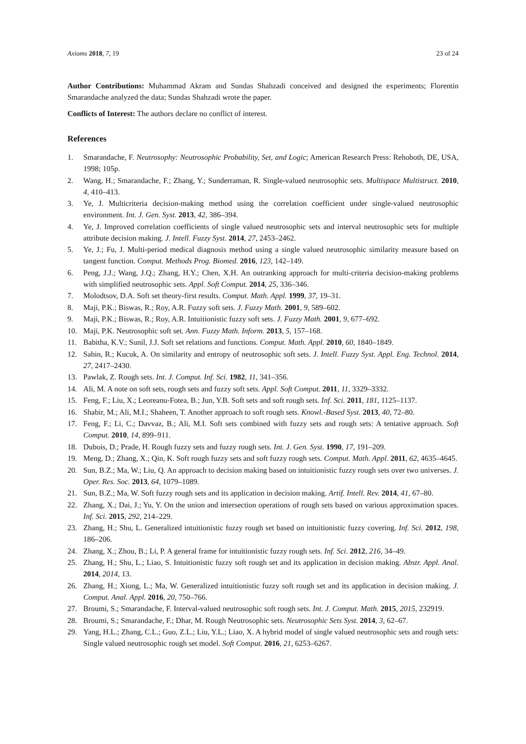Axioms 2018, 7, 19 23 of 24
Author Contributions: Muhammad Akram and Sundas Shahzadi conceived and designed the experiments; Florentin Smarandache analyzed the data; Sundas Shahzadi wrote the paper.
Conflicts of Interest: The authors declare no conflict of interest.
References
1. Smarandache, F. Neutrosophy: Neutrosophic Probability, Set, and Logic; American Research Press: Rehoboth, DE, USA, 1998; 105p.
2. Wang, H.; Smarandache, F.; Zhang, Y.; Sunderraman, R. Single-valued neutrosophic sets. Multispace Multistruct. 2010, 4, 410–413.
3. Ye, J. Multicriteria decision-making method using the correlation coefficient under single-valued neutrosophic environment. Int. J. Gen. Syst. 2013, 42, 386–394.
4. Ye, J. Improved correlation coefficients of single valued neutrosophic sets and interval neutrosophic sets for multiple attribute decision making. J. Intell. Fuzzy Syst. 2014, 27, 2453–2462.
5. Ye, J.; Fu, J. Multi-period medical diagnosis method using a single valued neutrosophic similarity measure based on tangent function. Comput. Methods Prog. Biomed. 2016, 123, 142–149.
6. Peng, J.J.; Wang, J.Q.; Zhang, H.Y.; Chen, X.H. An outranking approach for multi-criteria decision-making problems with simplified neutrosophic sets. Appl. Soft Comput. 2014, 25, 336–346.
7. Molodtsov, D.A. Soft set theory-first results. Comput. Math. Appl. 1999, 37, 19–31.
8. Maji, P.K.; Biswas, R.; Roy, A.R. Fuzzy soft sets. J. Fuzzy Math. 2001, 9, 589–602.
9. Maji, P.K.; Biswas, R.; Roy, A.R. Intuitionistic fuzzy soft sets. J. Fuzzy Math. 2001, 9, 677–692.
10. Maji, P.K. Neutrosophic soft set. Ann. Fuzzy Math. Inform. 2013, 5, 157–168.
11. Babitha, K.V.; Sunil, J.J. Soft set relations and functions. Comput. Math. Appl. 2010, 60, 1840–1849.
12. Sahin, R.; Kucuk, A. On similarity and entropy of neutrosophic soft sets. J. Intell. Fuzzy Syst. Appl. Eng. Technol. 2014, 27, 2417–2430.
13. Pawlak, Z. Rough sets. Int. J. Comput. Inf. Sci. 1982, 11, 341–356.
14. Ali, M. A note on soft sets, rough sets and fuzzy soft sets. Appl. Soft Comput. 2011, 11, 3329–3332.
15. Feng, F.; Liu, X.; Leoreanu-Fotea, B.; Jun, Y.B. Soft sets and soft rough sets. Inf. Sci. 2011, 181, 1125–1137.
16. Shabir, M.; Ali, M.I.; Shaheen, T. Another approach to soft rough sets. Knowl.-Based Syst. 2013, 40, 72–80.
17. Feng, F.; Li, C.; Davvaz, B.; Ali, M.I. Soft sets combined with fuzzy sets and rough sets: A tentative approach. Soft Comput. 2010, 14, 899–911.
18. Dubois, D.; Prade, H. Rough fuzzy sets and fuzzy rough sets. Int. J. Gen. Syst. 1990, 17, 191–209.
19. Meng, D.; Zhang, X.; Qin, K. Soft rough fuzzy sets and soft fuzzy rough sets. Comput. Math. Appl. 2011, 62, 4635–4645.
20. Sun, B.Z.; Ma, W.; Liu, Q. An approach to decision making based on intuitionistic fuzzy rough sets over two universes. J. Oper. Res. Soc. 2013, 64, 1079–1089.
21. Sun, B.Z.; Ma, W. Soft fuzzy rough sets and its application in decision making. Artif. Intell. Rev. 2014, 41, 67–80.
22. Zhang, X.; Dai, J.; Yu, Y. On the union and intersection operations of rough sets based on various approximation spaces. Inf. Sci. 2015, 292, 214–229.
23. Zhang, H.; Shu, L. Generalized intuitionistic fuzzy rough set based on intuitionistic fuzzy covering. Inf. Sci. 2012, 198, 186–206.
24. Zhang, X.; Zhou, B.; Li, P. A general frame for intuitionistic fuzzy rough sets. Inf. Sci. 2012, 216, 34–49.
25. Zhang, H.; Shu, L.; Liao, S. Intuitionistic fuzzy soft rough set and its application in decision making. Abstr. Appl. Anal. 2014, 2014, 13.
26. Zhang, H.; Xiong, L.; Ma, W. Generalized intuitionistic fuzzy soft rough set and its application in decision making. J. Comput. Anal. Appl. 2016, 20, 750–766.
27. Broumi, S.; Smarandache, F. Interval-valued neutrosophic soft rough sets. Int. J. Comput. Math. 2015, 2015, 232919.
28. Broumi, S.; Smarandache, F.; Dhar, M. Rough Neutrosophic sets. Neutrosophic Sets Syst. 2014, 3, 62–67.
29. Yang, H.L.; Zhang, C.L.; Guo, Z.L.; Liu, Y.L.; Liao, X. A hybrid model of single valued neutrosophic sets and rough sets: Single valued neutrosophic rough set model. Soft Comput. 2016, 21, 6253–6267.